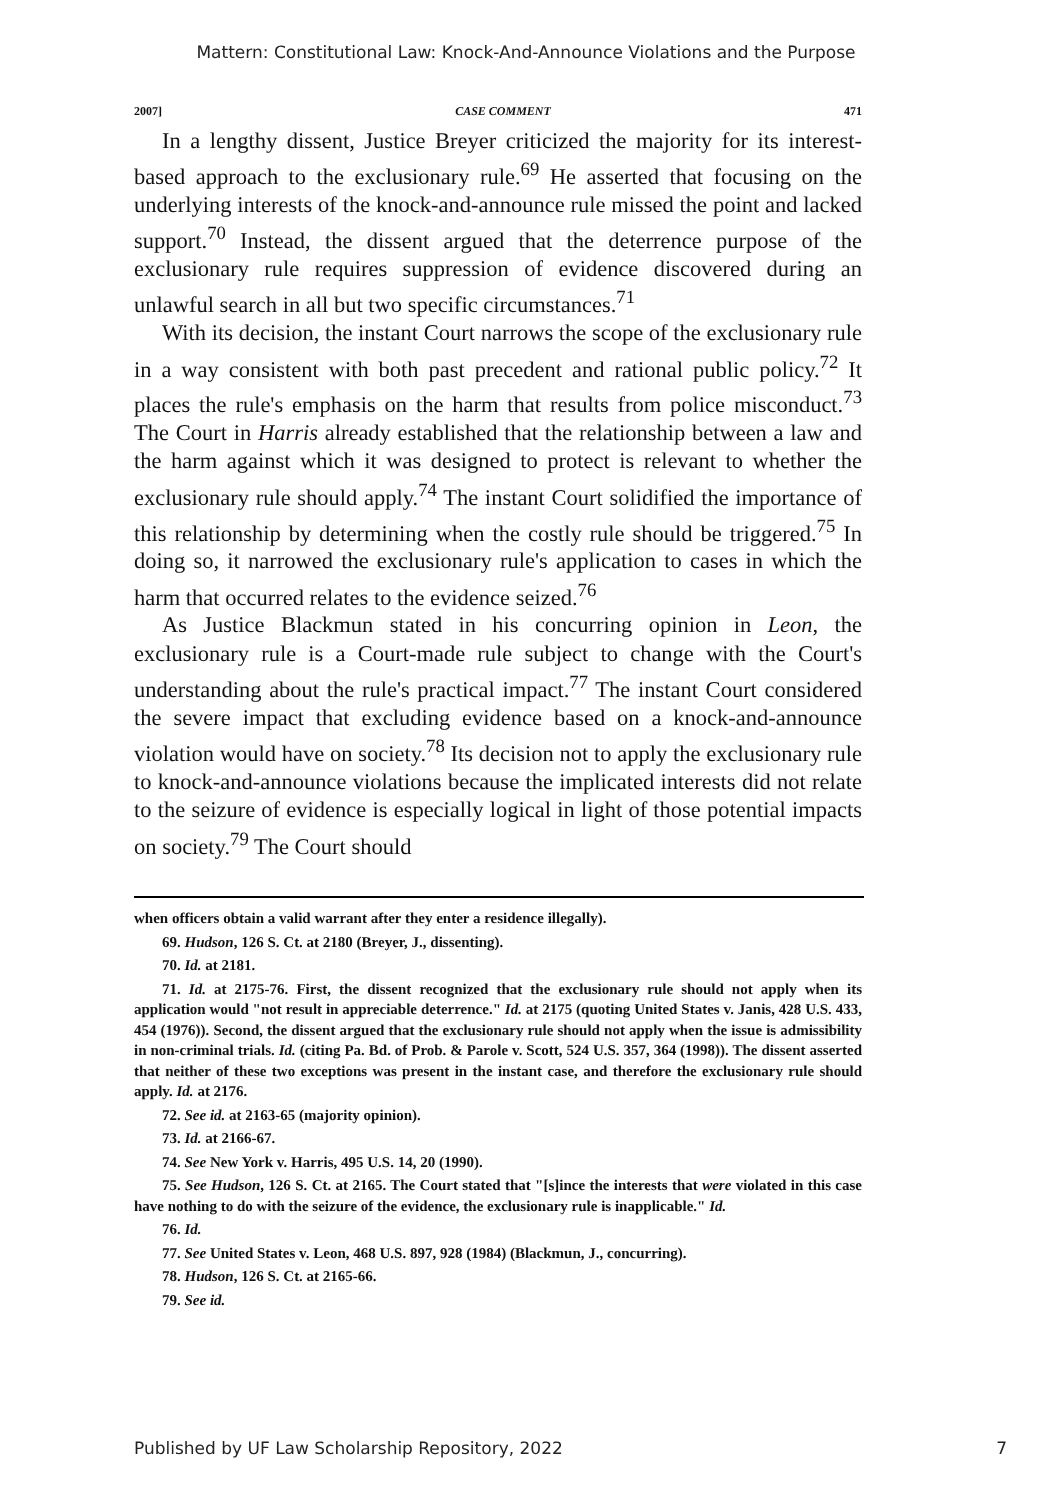Mattern: Constitutional Law: Knock-And-Announce Violations and the Purpose
2007] CASE COMMENT 471
In a lengthy dissent, Justice Breyer criticized the majority for its interest-based approach to the exclusionary rule.<sup>69</sup> He asserted that focusing on the underlying interests of the knock-and-announce rule missed the point and lacked support.<sup>70</sup> Instead, the dissent argued that the deterrence purpose of the exclusionary rule requires suppression of evidence discovered during an unlawful search in all but two specific circumstances.<sup>71</sup>
With its decision, the instant Court narrows the scope of the exclusionary rule in a way consistent with both past precedent and rational public policy.<sup>72</sup> It places the rule's emphasis on the harm that results from police misconduct.<sup>73</sup> The Court in Harris already established that the relationship between a law and the harm against which it was designed to protect is relevant to whether the exclusionary rule should apply.<sup>74</sup> The instant Court solidified the importance of this relationship by determining when the costly rule should be triggered.<sup>75</sup> In doing so, it narrowed the exclusionary rule's application to cases in which the harm that occurred relates to the evidence seized.<sup>76</sup>
As Justice Blackmun stated in his concurring opinion in Leon, the exclusionary rule is a Court-made rule subject to change with the Court's understanding about the rule's practical impact.<sup>77</sup> The instant Court considered the severe impact that excluding evidence based on a knock-and-announce violation would have on society.<sup>78</sup> Its decision not to apply the exclusionary rule to knock-and-announce violations because the implicated interests did not relate to the seizure of evidence is especially logical in light of those potential impacts on society.<sup>79</sup> The Court should
when officers obtain a valid warrant after they enter a residence illegally).
69. Hudson, 126 S. Ct. at 2180 (Breyer, J., dissenting).
70. Id. at 2181.
71. Id. at 2175-76. First, the dissent recognized that the exclusionary rule should not apply when its application would "not result in appreciable deterrence." Id. at 2175 (quoting United States v. Janis, 428 U.S. 433, 454 (1976)). Second, the dissent argued that the exclusionary rule should not apply when the issue is admissibility in non-criminal trials. Id. (citing Pa. Bd. of Prob. & Parole v. Scott, 524 U.S. 357, 364 (1998)). The dissent asserted that neither of these two exceptions was present in the instant case, and therefore the exclusionary rule should apply. Id. at 2176.
72. See id. at 2163-65 (majority opinion).
73. Id. at 2166-67.
74. See New York v. Harris, 495 U.S. 14, 20 (1990).
75. See Hudson, 126 S. Ct. at 2165. The Court stated that "[s]ince the interests that were violated in this case have nothing to do with the seizure of the evidence, the exclusionary rule is inapplicable." Id.
76. Id.
77. See United States v. Leon, 468 U.S. 897, 928 (1984) (Blackmun, J., concurring).
78. Hudson, 126 S. Ct. at 2165-66.
79. See id.
Published by UF Law Scholarship Repository, 2022 7